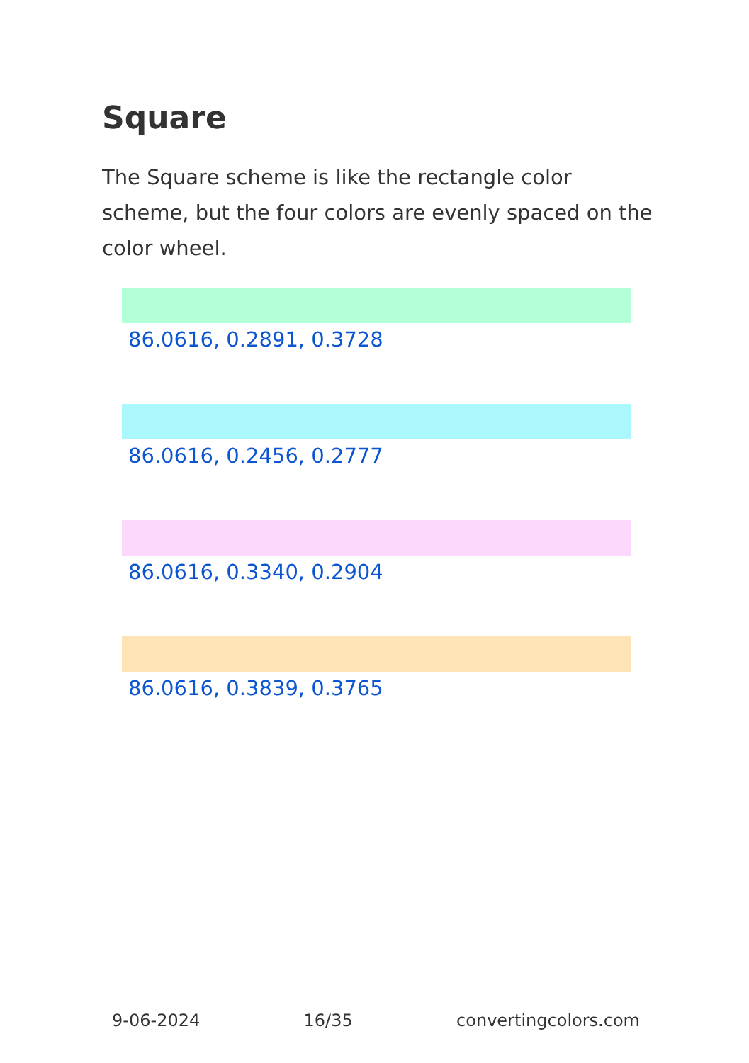Square
The Square scheme is like the rectangle color scheme, but the four colors are evenly spaced on the color wheel.
86.0616, 0.2891, 0.3728
86.0616, 0.2456, 0.2777
86.0616, 0.3340, 0.2904
86.0616, 0.3839, 0.3765
9-06-2024 16/35 convertingcolors.com